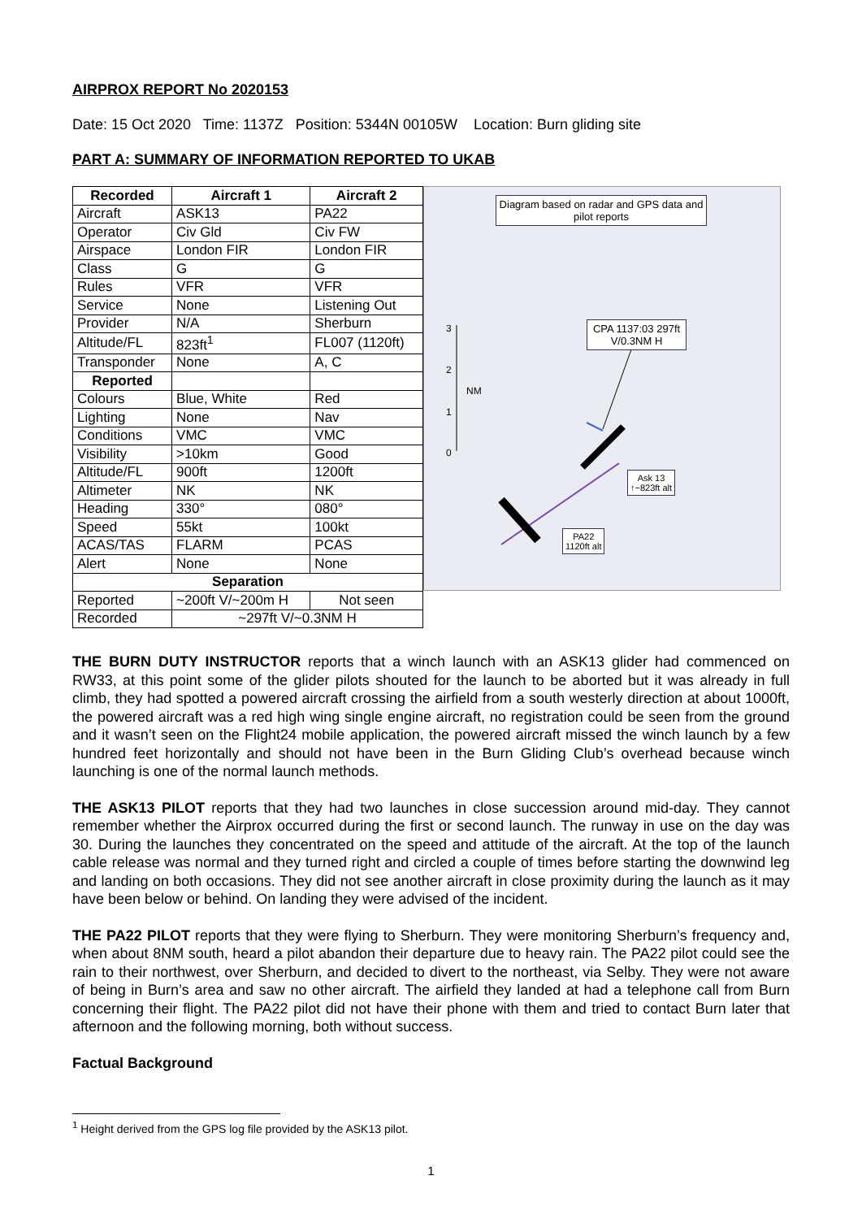AIRPROX REPORT No 2020153
Date: 15 Oct 2020 Time: 1137Z Position: 5344N 00105W Location: Burn gliding site
PART A: SUMMARY OF INFORMATION REPORTED TO UKAB
| Recorded | Aircraft 1 | Aircraft 2 |
| --- | --- | --- |
| Aircraft | ASK13 | PA22 |
| Operator | Civ Gld | Civ FW |
| Airspace | London FIR | London FIR |
| Class | G | G |
| Rules | VFR | VFR |
| Service | None | Listening Out |
| Provider | N/A | Sherburn |
| Altitude/FL | 823ft<sup>1</sup> | FL007 (1120ft) |
| Transponder | None | A, C |
| Reported | | |
| Colours | Blue, White | Red |
| Lighting | None | Nav |
| Conditions | VMC | VMC |
| Visibility | >10km | Good |
| Altitude/FL | 900ft | 1200ft |
| Altimeter | NK | NK |
| Heading | 330° | 080° |
| Speed | 55kt | 100kt |
| ACAS/TAS | FLARM | PCAS |
| Alert | None | None |
| Separation | | |
| Reported | ~200ft V/~200m H | Not seen |
| Recorded | ~297ft V/~0.3NM H | |
Diagram based on radar and GPS data and pilot reports
CPA 1137:03 297ft V/0.3NM H
3
2
NM
1
0
Ask 13
↑~823ft alt
PA22
1120ft alt
THE BURN DUTY INSTRUCTOR reports that a winch launch with an ASK13 glider had commenced on RW33, at this point some of the glider pilots shouted for the launch to be aborted but it was already in full climb, they had spotted a powered aircraft crossing the airfield from a south westerly direction at about 1000ft, the powered aircraft was a red high wing single engine aircraft, no registration could be seen from the ground and it wasn’t seen on the Flight24 mobile application, the powered aircraft missed the winch launch by a few hundred feet horizontally and should not have been in the Burn Gliding Club’s overhead because winch launching is one of the normal launch methods.
THE ASK13 PILOT reports that they had two launches in close succession around mid-day. They cannot remember whether the Airprox occurred during the first or second launch. The runway in use on the day was 30. During the launches they concentrated on the speed and attitude of the aircraft. At the top of the launch cable release was normal and they turned right and circled a couple of times before starting the downwind leg and landing on both occasions. They did not see another aircraft in close proximity during the launch as it may have been below or behind. On landing they were advised of the incident.
THE PA22 PILOT reports that they were flying to Sherburn. They were monitoring Sherburn’s frequency and, when about 8NM south, heard a pilot abandon their departure due to heavy rain. The PA22 pilot could see the rain to their northwest, over Sherburn, and decided to divert to the northeast, via Selby. They were not aware of being in Burn’s area and saw no other aircraft. The airfield they landed at had a telephone call from Burn concerning their flight. The PA22 pilot did not have their phone with them and tried to contact Burn later that afternoon and the following morning, both without success.
Factual Background
<sup>1</sup> Height derived from the GPS log file provided by the ASK13 pilot.
1